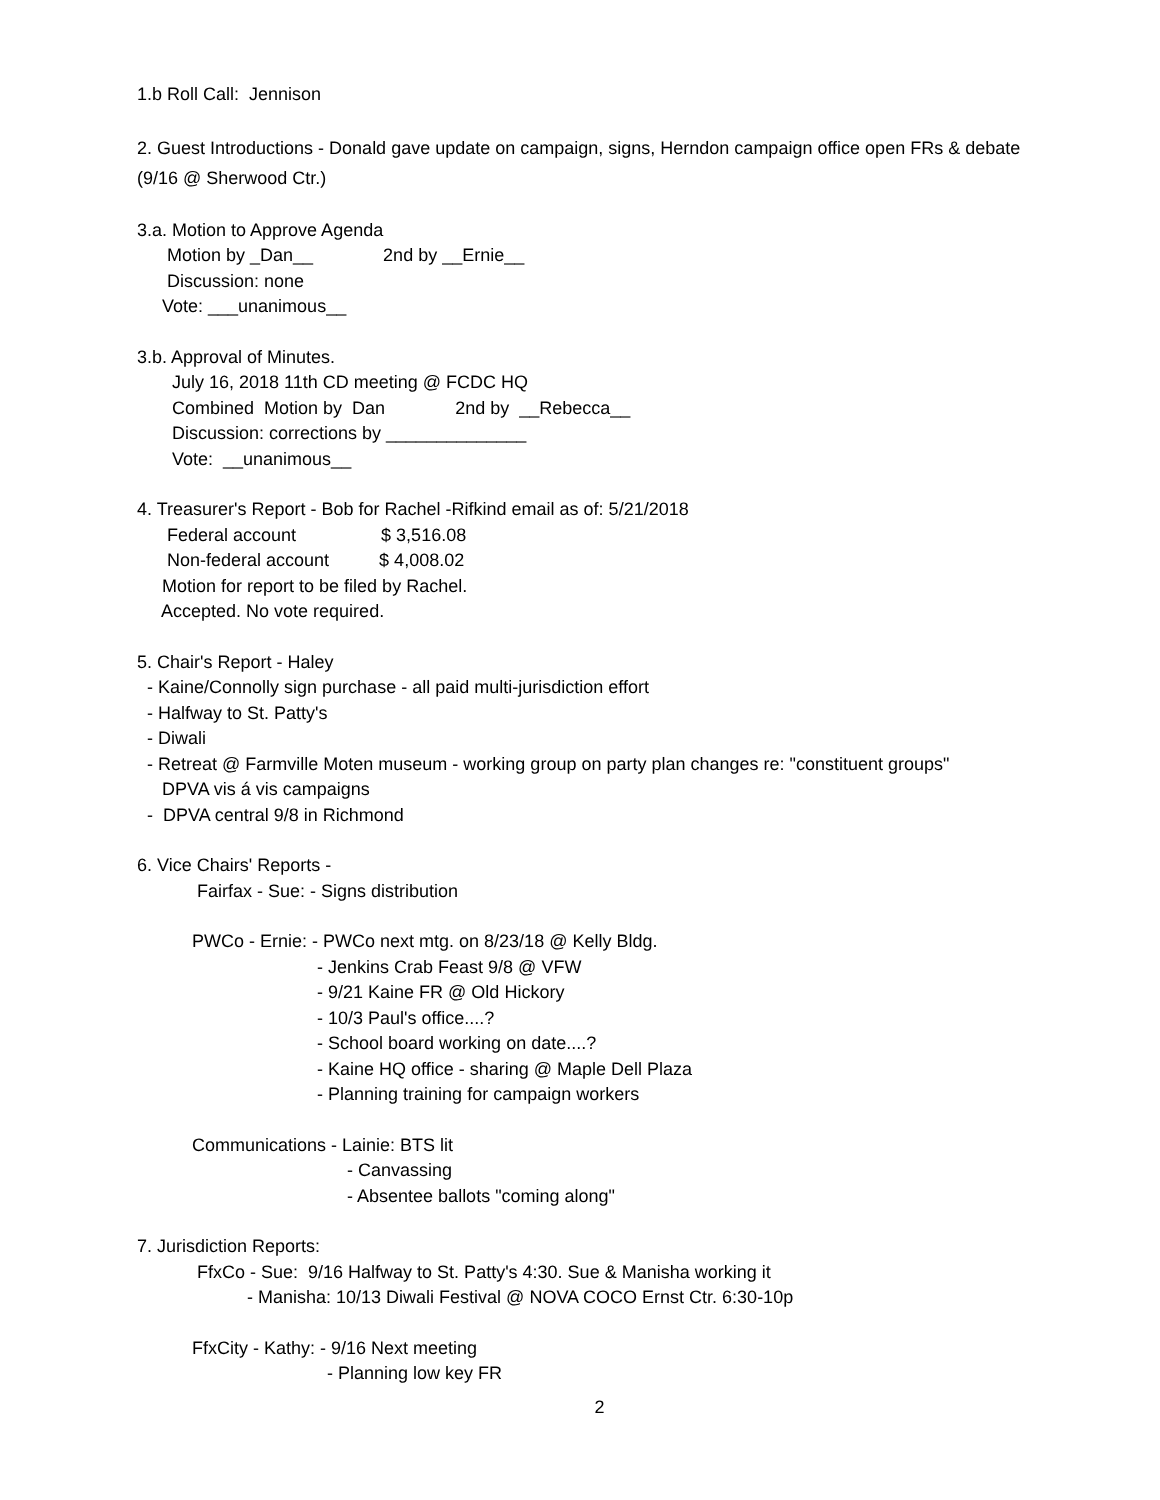1.b Roll Call: Jennison
2. Guest Introductions - Donald gave update on campaign, signs, Herndon campaign office open FRs & debate (9/16 @ Sherwood Ctr.)
3.a. Motion to Approve Agenda
Motion by _Dan__ 2nd by __Ernie__
Discussion: none
Vote: ___unanimous__
3.b. Approval of Minutes.
July 16, 2018 11th CD meeting @ FCDC HQ
Combined Motion by Dan 2nd by __Rebecca__
Discussion: corrections by ______________
Vote: __unanimous__
4. Treasurer's Report - Bob for Rachel -Rifkind email as of: 5/21/2018
Federal account $ 3,516.08
Non-federal account $ 4,008.02
Motion for report to be filed by Rachel.
Accepted. No vote required.
5. Chair's Report - Haley
- Kaine/Connolly sign purchase - all paid multi-jurisdiction effort
- Halfway to St. Patty's
- Diwali
- Retreat @ Farmville Moten museum - working group on party plan changes re: "constituent groups"
DPVA vis á vis campaigns
- DPVA central 9/8 in Richmond
6. Vice Chairs' Reports -
Fairfax - Sue: - Signs distribution
PWCo - Ernie: - PWCo next mtg. on 8/23/18 @ Kelly Bldg.
- Jenkins Crab Feast 9/8 @ VFW
- 9/21 Kaine FR @ Old Hickory
- 10/3 Paul's office....?
- School board working on date....?
- Kaine HQ office - sharing @ Maple Dell Plaza
- Planning training for campaign workers
Communications - Lainie: BTS lit
- Canvassing
- Absentee ballots "coming along"
7. Jurisdiction Reports:
FfxCo - Sue: 9/16 Halfway to St. Patty's 4:30. Sue & Manisha working it
- Manisha: 10/13 Diwali Festival @ NOVA COCO Ernst Ctr. 6:30-10p
FfxCity - Kathy: - 9/16 Next meeting
- Planning low key FR
2